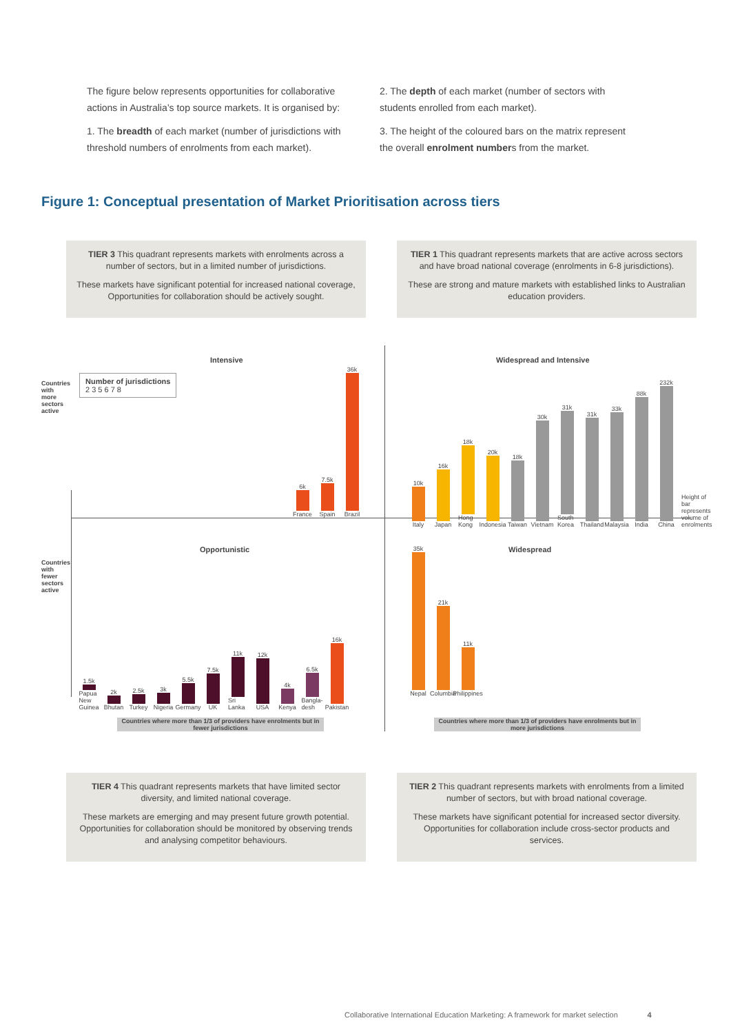The figure below represents opportunities for collaborative actions in Australia’s top source markets. It is organised by:
1. The breadth of each market (number of jurisdictions with threshold numbers of enrolments from each market).
2. The depth of each market (number of sectors with students enrolled from each market).
3. The height of the coloured bars on the matrix represent the overall enrolment numbers from the market.
Figure 1: Conceptual presentation of Market Prioritisation across tiers
TIER 3 This quadrant represents markets with enrolments across a number of sectors, but in a limited number of jurisdictions.
These markets have significant potential for increased national coverage, Opportunities for collaboration should be actively sought.
TIER 1 This quadrant represents markets that are active across sectors and have broad national coverage (enrolments in 6-8 jurisdictions).
These are strong and mature markets with established links to Australian education providers.
Intensive Widespread and Intensive
Number of jurisdictions
2 3 5 6 7 8
6k
France
7.5k
Spain
36k
Brazil
10k
Italy
16k
Japan
18k
Hong Kong
20k
Indonesia
18k
Taiwan
30k
Vietnam
31k
South Korea
31k
Thailand
33k
Malaysia
88k
India
232k
China
Height of bar represents volume of enrolments
Opportunistic Widespread
1.5k
Papua New Guinea
2k
Bhutan
2.5k
Turkey
3k
Nigeria
5.5k
Germany
7.5k
UK
11k
Sri Lanka
12k
USA
4k
Kenya
6.5k
Bangla-desh
16k
Pakistan
35k
Nepal
21k
Columbia
11k
Philippines
Countries with more sectors active
Countries with fewer sectors active
Countries where more than 1/3 of providers have enrolments but in fewer jurisdictions
Countries where more than 1/3 of providers have enrolments but in more jurisdictions
TIER 4 This quadrant represents markets that have limited sector diversity, and limited national coverage.
These markets are emerging and may present future growth potential. Opportunities for collaboration should be monitored by observing trends and analysing competitor behaviours.
TIER 2 This quadrant represents markets with enrolments from a limited number of sectors, but with broad national coverage.
These markets have significant potential for increased sector diversity. Opportunities for collaboration include cross-sector products and services.
Collaborative International Education Marketing: A framework for market selection 4